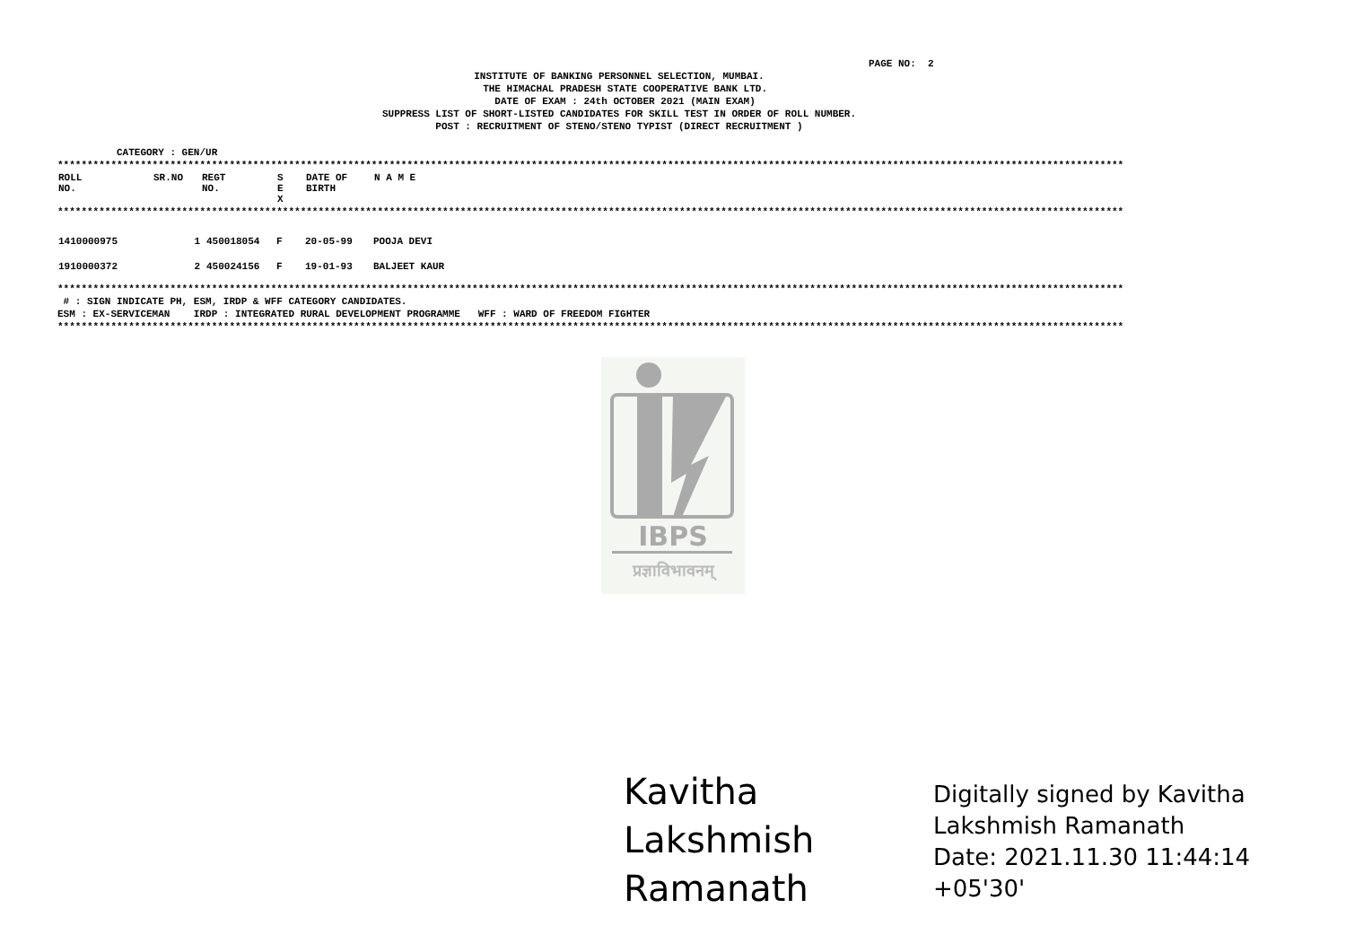PAGE NO:  2
INSTITUTE OF BANKING PERSONNEL SELECTION, MUMBAI.
  THE HIMACHAL PRADESH STATE COOPERATIVE BANK LTD.
  DATE OF EXAM : 24th OCTOBER 2021 (MAIN EXAM)
SUPPRESS LIST OF SHORT-LISTED CANDIDATES FOR SKILL TEST IN ORDER OF ROLL NUMBER.
POST : RECRUITMENT OF STENO/STENO TYPIST (DIRECT RECRUITMENT )
          CATEGORY : GEN/UR
************************************************************************************************************************************************************************************
| ROLL NO. | SR.NO | REGT NO. | S E X | DATE OF BIRTH | N A M E |
| --- | --- | --- | --- | --- | --- |
************************************************************************************************************************************************************************************
| 1410000975 | 1 | 450018054 | F | 20-05-99 | POOJA DEVI |
| 1910000372 | 2 | 450024156 | F | 19-01-93 | BALJEET KAUR |
************************************************************************************************************************************************************************************
 # : SIGN INDICATE PH, ESM, IRDP & WFF CATEGORY CANDIDATES.
ESM : EX-SERVICEMAN    IRDP : INTEGRATED RURAL DEVELOPMENT PROGRAMME   WFF : WARD OF FREEDOM FIGHTER
************************************************************************************************************************************************************************************
IBPS
प्रज्ञाविभावनम्
Kavitha
Lakshmish
Ramanath
Digitally signed by Kavitha
Lakshmish Ramanath
Date: 2021.11.30 11:44:14
+05'30'